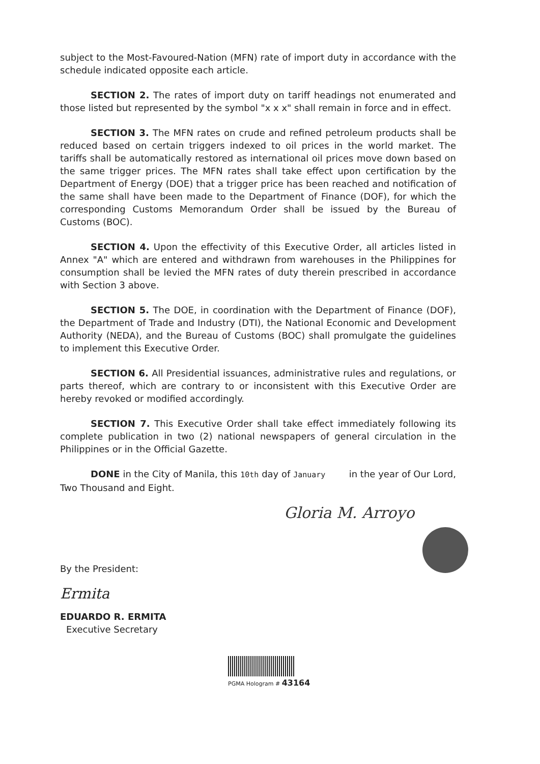subject to the Most-Favoured-Nation (MFN) rate of import duty in accordance with the schedule indicated opposite each article.
SECTION 2. The rates of import duty on tariff headings not enumerated and those listed but represented by the symbol "x x x" shall remain in force and in effect.
SECTION 3. The MFN rates on crude and refined petroleum products shall be reduced based on certain triggers indexed to oil prices in the world market. The tariffs shall be automatically restored as international oil prices move down based on the same trigger prices. The MFN rates shall take effect upon certification by the Department of Energy (DOE) that a trigger price has been reached and notification of the same shall have been made to the Department of Finance (DOF), for which the corresponding Customs Memorandum Order shall be issued by the Bureau of Customs (BOC).
SECTION 4. Upon the effectivity of this Executive Order, all articles listed in Annex "A" which are entered and withdrawn from warehouses in the Philippines for consumption shall be levied the MFN rates of duty therein prescribed in accordance with Section 3 above.
SECTION 5. The DOE, in coordination with the Department of Finance (DOF), the Department of Trade and Industry (DTI), the National Economic and Development Authority (NEDA), and the Bureau of Customs (BOC) shall promulgate the guidelines to implement this Executive Order.
SECTION 6. All Presidential issuances, administrative rules and regulations, or parts thereof, which are contrary to or inconsistent with this Executive Order are hereby revoked or modified accordingly.
SECTION 7. This Executive Order shall take effect immediately following its complete publication in two (2) national newspapers of general circulation in the Philippines or in the Official Gazette.
DONE in the City of Manila, this 10th day of January in the year of Our Lord, Two Thousand and Eight.
Gloria M. Arroyo
By the President:
Ermita
EDUARDO R. ERMITA
Executive Secretary
PGMA Hologram # 43164